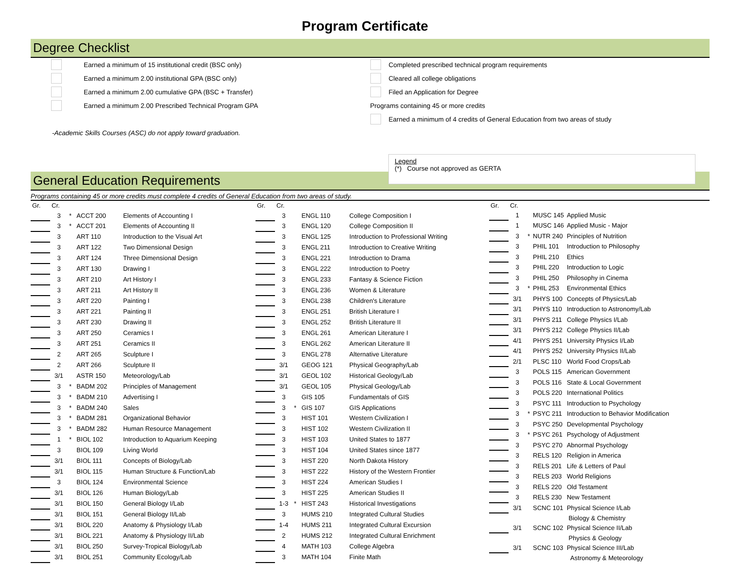Program Certificate
Degree Checklist
Earned a minimum of 15 institutional credit (BSC only)
Earned a minimum 2.00 institutional GPA (BSC only)
Earned a minimum 2.00 cumulative GPA (BSC + Transfer)
Earned a minimum 2.00 Prescribed Technical Program GPA
-Academic Skills Courses (ASC) do not apply toward graduation.
Completed prescribed technical program requirements
Cleared all college obligations
Filed an Application for Degree
Programs containing 45 or more credits
Earned a minimum of 4 credits of General Education from two areas of study
Legend
(*) Course not approved as GERTA
General Education Requirements
Programs containing 45 or more credits must complete 4 credits of General Education from two areas of study.
| Gr. | Cr. | | | |
| --- | --- | --- | --- | --- |
| | 3 | * | ACCT 200 | Elements of Accounting I |
| | 3 | * | ACCT 201 | Elements of Accounting II |
| | 3 | | ART 110 | Introduction to the Visual Art |
| | 3 | | ART 122 | Two Dimensional Design |
| | 3 | | ART 124 | Three Dimensional Design |
| | 3 | | ART 130 | Drawing I |
| | 3 | | ART 210 | Art History I |
| | 3 | | ART 211 | Art History II |
| | 3 | | ART 220 | Painting I |
| | 3 | | ART 221 | Painting II |
| | 3 | | ART 230 | Drawing II |
| | 3 | | ART 250 | Ceramics I |
| | 3 | | ART 251 | Ceramics II |
| | 2 | | ART 265 | Sculpture I |
| | 2 | | ART 266 | Sculpture II |
| | 3/1 | | ASTR 150 | Meteorology/Lab |
| | 3 | * | BADM 202 | Principles of Management |
| | 3 | * | BADM 210 | Advertising I |
| | 3 | * | BADM 240 | Sales |
| | 3 | * | BADM 281 | Organizational Behavior |
| | 3 | * | BADM 282 | Human Resource Management |
| | 1 | * | BIOL 102 | Introduction to Aquarium Keeping |
| | 3 | | BIOL 109 | Living World |
| | 3/1 | | BIOL 111 | Concepts of Biology/Lab |
| | 3/1 | | BIOL 115 | Human Structure & Function/Lab |
| | 3 | | BIOL 124 | Environmental Science |
| | 3/1 | | BIOL 126 | Human Biology/Lab |
| | 3/1 | | BIOL 150 | General Biology I/Lab |
| | 3/1 | | BIOL 151 | General Biology II/Lab |
| | 3/1 | | BIOL 220 | Anatomy & Physiology I/Lab |
| | 3/1 | | BIOL 221 | Anatomy & Physiology II/Lab |
| | 3/1 | | BIOL 250 | Survey-Tropical Biology/Lab |
| | 3/1 | | BIOL 251 | Community Ecology/Lab |
| Gr. | Cr. | | | |
| --- | --- | --- | --- | --- |
| | 3 | | ENGL 110 | College Composition I |
| | 3 | | ENGL 120 | College Composition II |
| | 3 | | ENGL 125 | Introduction to Professional Writing |
| | 3 | | ENGL 211 | Introduction to Creative Writing |
| | 3 | | ENGL 221 | Introduction to Drama |
| | 3 | | ENGL 222 | Introduction to Poetry |
| | 3 | | ENGL 233 | Fantasy & Science Fiction |
| | 3 | | ENGL 236 | Women & Literature |
| | 3 | | ENGL 238 | Children's Literature |
| | 3 | | ENGL 251 | British Literature I |
| | 3 | | ENGL 252 | British Literature II |
| | 3 | | ENGL 261 | American Literature I |
| | 3 | | ENGL 262 | American Literature II |
| | 3 | | ENGL 278 | Alternative Literature |
| | 3/1 | | GEOG 121 | Physical Geography/Lab |
| | 3/1 | | GEOL 102 | Historical Geology/Lab |
| | 3/1 | | GEOL 105 | Physical Geology/Lab |
| | 3 | | GIS 105 | Fundamentals of GIS |
| | 3 | * | GIS 107 | GIS Applications |
| | 3 | | HIST 101 | Western Civilization I |
| | 3 | | HIST 102 | Western Civilization II |
| | 3 | | HIST 103 | United States to 1877 |
| | 3 | | HIST 104 | United States since 1877 |
| | 3 | | HIST 220 | North Dakota History |
| | 3 | | HIST 222 | History of the Western Frontier |
| | 3 | | HIST 224 | American Studies I |
| | 3 | | HIST 225 | American Studies II |
| | 1-3 | * | HIST 243 | Historical Investigations |
| | 3 | | HUMS 210 | Integrated Cultural Studies |
| | 1-4 | | HUMS 211 | Integrated Cultural Excursion |
| | 2 | | HUMS 212 | Integrated Cultural Enrichment |
| | 4 | | MATH 103 | College Algebra |
| | 3 | | MATH 104 | Finite Math |
| Gr. | Cr. | | | |
| --- | --- | --- | --- | --- |
| | 1 | | MUSC 145 | Applied Music |
| | 1 | | MUSC 146 | Applied Music - Major |
| | 3 | * | NUTR 240 | Principles of Nutrition |
| | 3 | | PHIL 101 | Introduction to Philosophy |
| | 3 | | PHIL 210 | Ethics |
| | 3 | | PHIL 220 | Introduction to Logic |
| | 3 | | PHIL 250 | Philosophy in Cinema |
| | 3 | * | PHIL 253 | Environmental Ethics |
| | 3/1 | | PHYS 100 | Concepts of Physics/Lab |
| | 3/1 | | PHYS 110 | Introduction to Astronomy/Lab |
| | 3/1 | | PHYS 211 | College Physics I/Lab |
| | 3/1 | | PHYS 212 | College Physics II/Lab |
| | 4/1 | | PHYS 251 | University Physics I/Lab |
| | 4/1 | | PHYS 252 | University Physics II/Lab |
| | 2/1 | | PLSC 110 | World Food Crops/Lab |
| | 3 | | POLS 115 | American Government |
| | 3 | | POLS 116 | State & Local Government |
| | 3 | | POLS 220 | International Politics |
| | 3 | | PSYC 111 | Introduction to Psychology |
| | 3 | * | PSYC 211 | Introduction to Behavior Modification |
| | 3 | | PSYC 250 | Developmental Psychology |
| | 3 | * | PSYC 261 | Psychology of Adjustment |
| | 3 | | PSYC 270 | Abnormal Psychology |
| | 3 | | RELS 120 | Religion in America |
| | 3 | | RELS 201 | Life & Letters of Paul |
| | 3 | | RELS 203 | World Religions |
| | 3 | | RELS 220 | Old Testament |
| | 3 | | RELS 230 | New Testament |
| | 3/1 | | SCNC 101 | Physical Science I/Lab |
| | | | | Biology & Chemistry |
| | 3/1 | | SCNC 102 | Physical Science II/Lab |
| | | | | Physics & Geology |
| | 3/1 | | SCNC 103 | Physical Science III/Lab |
| | | | | Astronomy & Meteorology |